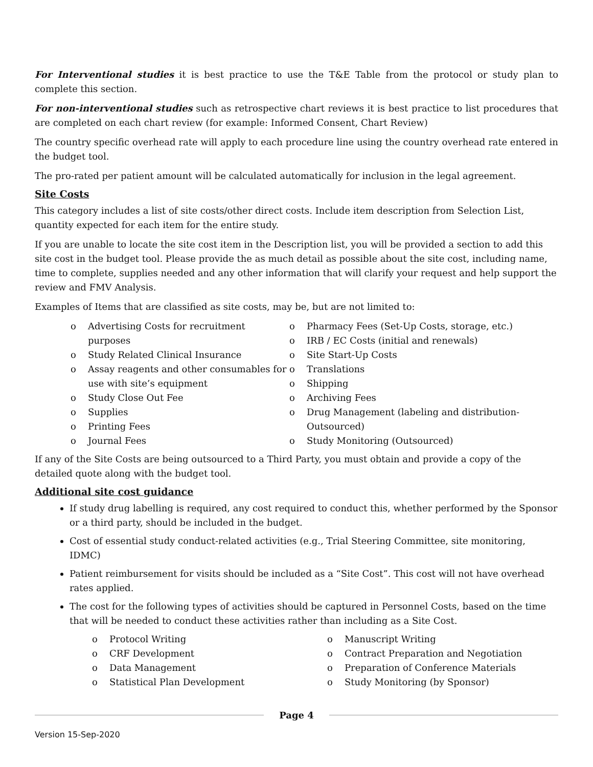For Interventional studies it is best practice to use the T&E Table from the protocol or study plan to complete this section.
For non-interventional studies such as retrospective chart reviews it is best practice to list procedures that are completed on each chart review (for example: Informed Consent, Chart Review)
The country specific overhead rate will apply to each procedure line using the country overhead rate entered in the budget tool.
The pro-rated per patient amount will be calculated automatically for inclusion in the legal agreement.
Site Costs
This category includes a list of site costs/other direct costs. Include item description from Selection List, quantity expected for each item for the entire study.
If you are unable to locate the site cost item in the Description list, you will be provided a section to add this site cost in the budget tool. Please provide the as much detail as possible about the site cost, including name, time to complete, supplies needed and any other information that will clarify your request and help support the review and FMV Analysis.
Examples of Items that are classified as site costs, may be, but are not limited to:
o Advertising Costs for recruitment purposes
o Study Related Clinical Insurance
o Assay reagents and other consumables for use with site’s equipment
o Study Close Out Fee
o Supplies
o Printing Fees
o Journal Fees
o Pharmacy Fees (Set-Up Costs, storage, etc.)
o IRB / EC Costs (initial and renewals)
o Site Start-Up Costs
o Translations
o Shipping
o Archiving Fees
o Drug Management (labeling and distribution-Outsourced)
o Study Monitoring (Outsourced)
If any of the Site Costs are being outsourced to a Third Party, you must obtain and provide a copy of the detailed quote along with the budget tool.
Additional site cost guidance
If study drug labelling is required, any cost required to conduct this, whether performed by the Sponsor or a third party, should be included in the budget.
Cost of essential study conduct-related activities (e.g., Trial Steering Committee, site monitoring, IDMC)
Patient reimbursement for visits should be included as a “Site Cost”. This cost will not have overhead rates applied.
The cost for the following types of activities should be captured in Personnel Costs, based on the time that will be needed to conduct these activities rather than including as a Site Cost.
o Protocol Writing
o CRF Development
o Data Management
o Statistical Plan Development
o Manuscript Writing
o Contract Preparation and Negotiation
o Preparation of Conference Materials
o Study Monitoring (by Sponsor)
Page 4
Version 15-Sep-2020